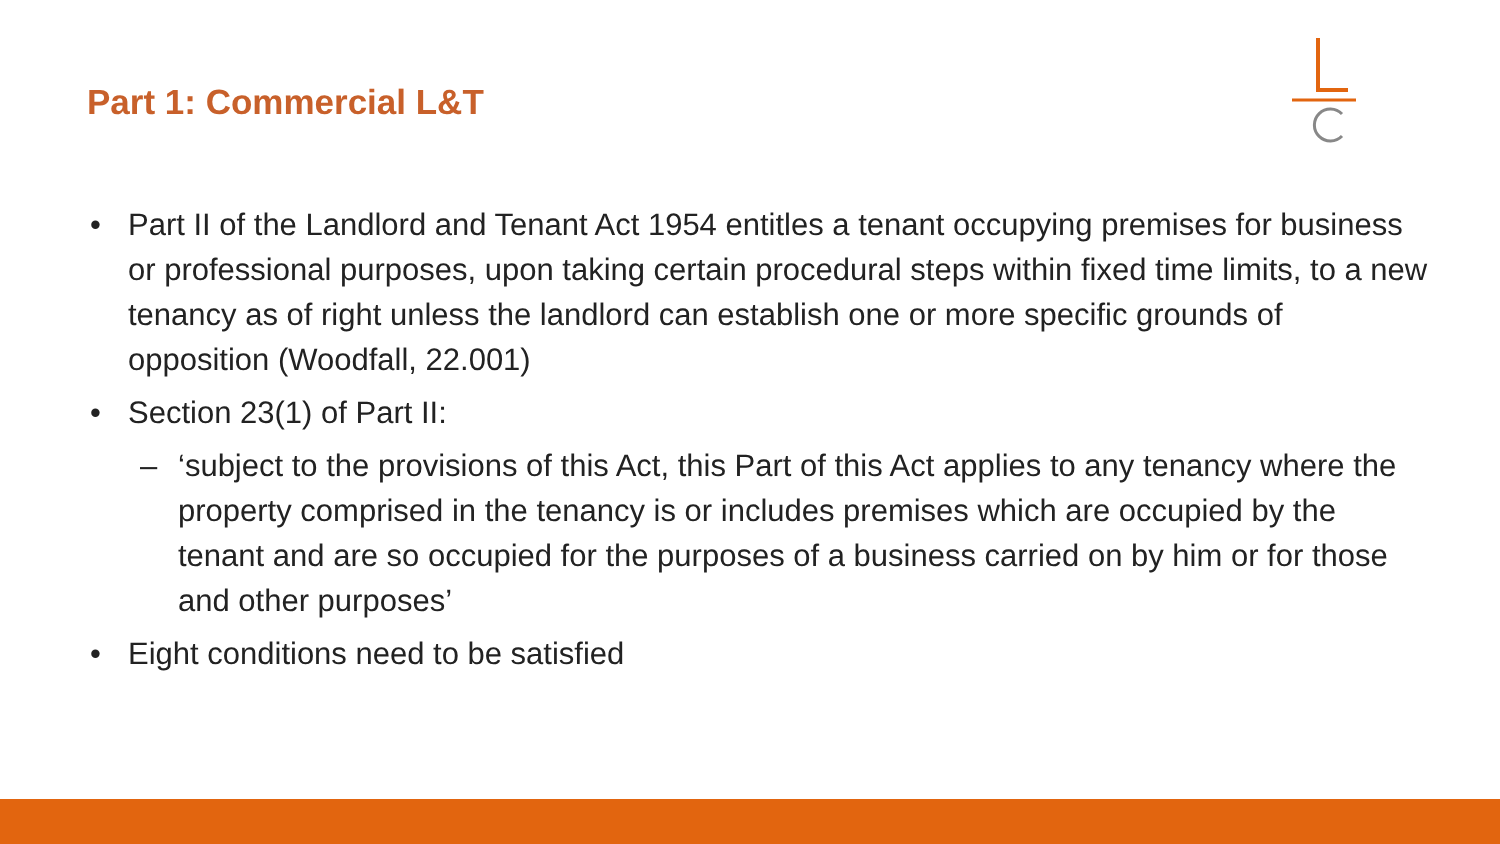Part 1: Commercial L&T
• Part II of the Landlord and Tenant Act 1954 entitles a tenant occupying premises for business or professional purposes, upon taking certain procedural steps within fixed time limits, to a new tenancy as of right unless the landlord can establish one or more specific grounds of opposition (Woodfall, 22.001)
• Section 23(1) of Part II:
– ‘subject to the provisions of this Act, this Part of this Act applies to any tenancy where the property comprised in the tenancy is or includes premises which are occupied by the tenant and are so occupied for the purposes of a business carried on by him or for those and other purposes’
• Eight conditions need to be satisfied